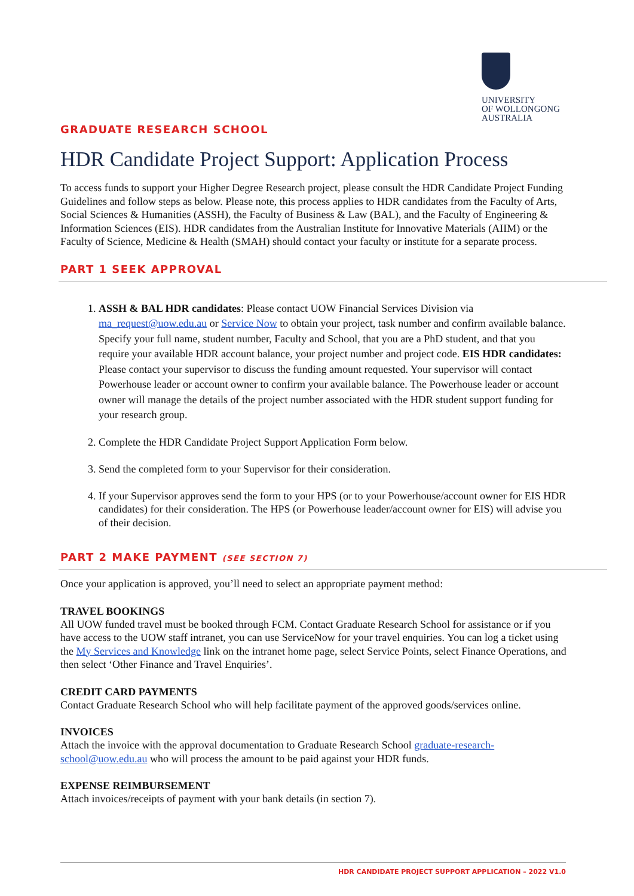UNIVERSITY
OF WOLLONGONG
AUSTRALIA
GRADUATE RESEARCH SCHOOL
HDR Candidate Project Support: Application Process
To access funds to support your Higher Degree Research project, please consult the HDR Candidate Project Funding Guidelines and follow steps as below. Please note, this process applies to HDR candidates from the Faculty of Arts, Social Sciences & Humanities (ASSH), the Faculty of Business & Law (BAL), and the Faculty of Engineering & Information Sciences (EIS). HDR candidates from the Australian Institute for Innovative Materials (AIIM) or the Faculty of Science, Medicine & Health (SMAH) should contact your faculty or institute for a separate process.
PART 1 SEEK APPROVAL
1. ASSH & BAL HDR candidates: Please contact UOW Financial Services Division via ma_request@uow.edu.au or Service Now to obtain your project, task number and confirm available balance. Specify your full name, student number, Faculty and School, that you are a PhD student, and that you require your available HDR account balance, your project number and project code. EIS HDR candidates: Please contact your supervisor to discuss the funding amount requested. Your supervisor will contact Powerhouse leader or account owner to confirm your available balance. The Powerhouse leader or account owner will manage the details of the project number associated with the HDR student support funding for your research group.
2. Complete the HDR Candidate Project Support Application Form below.
3. Send the completed form to your Supervisor for their consideration.
4. If your Supervisor approves send the form to your HPS (or to your Powerhouse/account owner for EIS HDR candidates) for their consideration. The HPS (or Powerhouse leader/account owner for EIS) will advise you of their decision.
PART 2 MAKE PAYMENT (SEE SECTION 7)
Once your application is approved, you’ll need to select an appropriate payment method:
TRAVEL BOOKINGS
All UOW funded travel must be booked through FCM. Contact Graduate Research School for assistance or if you have access to the UOW staff intranet, you can use ServiceNow for your travel enquiries. You can log a ticket using the My Services and Knowledge link on the intranet home page, select Service Points, select Finance Operations, and then select ‘Other Finance and Travel Enquiries’.
CREDIT CARD PAYMENTS
Contact Graduate Research School who will help facilitate payment of the approved goods/services online.
INVOICES
Attach the invoice with the approval documentation to Graduate Research School graduate-research-school@uow.edu.au who will process the amount to be paid against your HDR funds.
EXPENSE REIMBURSEMENT
Attach invoices/receipts of payment with your bank details (in section 7).
HDR CANDIDATE PROJECT SUPPORT APPLICATION – 2022 V1.0